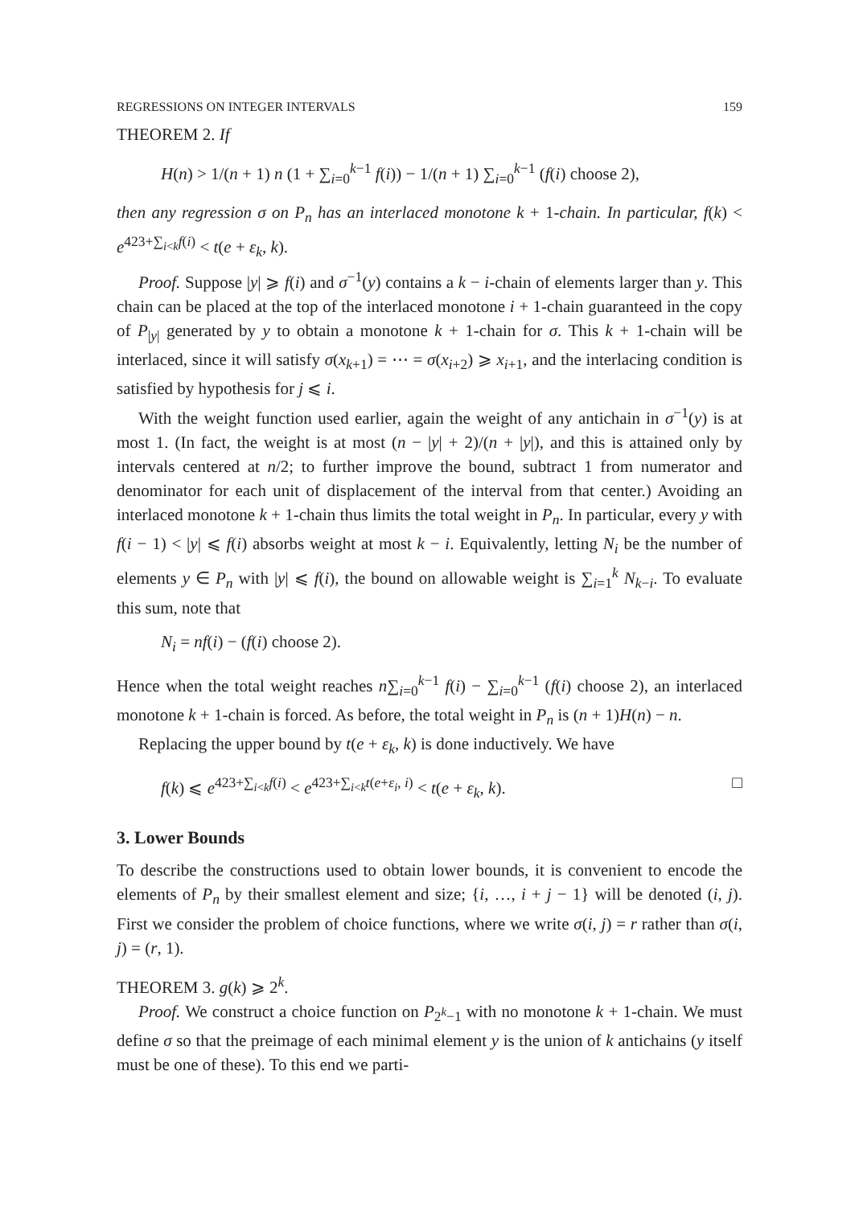REGRESSIONS ON INTEGER INTERVALS 159
THEOREM 2. If
H(n) > 1/(n + 1) n (1 + ∑<sub>i=0</sub><sup>k−1</sup> f(i)) − 1/(n + 1) ∑<sub>i=0</sub><sup>k−1</sup> (f(i) choose 2),
then any regression σ on P<sub>n</sub> has an interlaced monotone k + 1-chain. In particular, f(k) < e<sup>423+∑<sub>i<k</sub>f(i)</sup> < t(e + ε<sub>k</sub>, k).
Proof. Suppose |y| ⩾ f(i) and σ<sup>−1</sup>(y) contains a k − i-chain of elements larger than y. This chain can be placed at the top of the interlaced monotone i + 1-chain guaranteed in the copy of P<sub>|y|</sub> generated by y to obtain a monotone k + 1-chain for σ. This k + 1-chain will be interlaced, since it will satisfy σ(x<sub>k+1</sub>) = ⋯ = σ(x<sub>i+2</sub>) ⩾ x<sub>i+1</sub>, and the interlacing condition is satisfied by hypothesis for j ⩽ i.
With the weight function used earlier, again the weight of any antichain in σ<sup>−1</sup>(y) is at most 1. (In fact, the weight is at most (n − |y| + 2)/(n + |y|), and this is attained only by intervals centered at n/2; to further improve the bound, subtract 1 from numerator and denominator for each unit of displacement of the interval from that center.) Avoiding an interlaced monotone k + 1-chain thus limits the total weight in P<sub>n</sub>. In particular, every y with f(i − 1) < |y| ⩽ f(i) absorbs weight at most k − i. Equivalently, letting N<sub>i</sub> be the number of elements y ∈ P<sub>n</sub> with |y| ⩽ f(i), the bound on allowable weight is ∑<sub>i=1</sub><sup>k</sup> N<sub>k−i</sub>. To evaluate this sum, note that
N<sub>i</sub> = nf(i) − (f(i) choose 2).
Hence when the total weight reaches n∑<sub>i=0</sub><sup>k−1</sup> f(i) − ∑<sub>i=0</sub><sup>k−1</sup> (f(i) choose 2), an interlaced monotone k + 1-chain is forced. As before, the total weight in P<sub>n</sub> is (n + 1)H(n) − n.
Replacing the upper bound by t(e + ε<sub>k</sub>, k) is done inductively. We have
f(k) ⩽ e<sup>423+∑<sub>i<k</sub>f(i)</sup> < e<sup>423+∑<sub>i<k</sub>t(e+ε<sub>i</sub>, i)</sup> < t(e + ε<sub>k</sub>, k). □
3. Lower Bounds
To describe the constructions used to obtain lower bounds, it is convenient to encode the elements of P<sub>n</sub> by their smallest element and size; {i, …, i + j − 1} will be denoted (i, j). First we consider the problem of choice functions, where we write σ(i, j) = r rather than σ(i, j) = (r, 1).
THEOREM 3. g(k) ⩾ 2<sup>k</sup>.
Proof. We construct a choice function on P<sub>2<sup>k</sup>−1</sub> with no monotone k + 1-chain. We must define σ so that the preimage of each minimal element y is the union of k antichains (y itself must be one of these). To this end we parti-